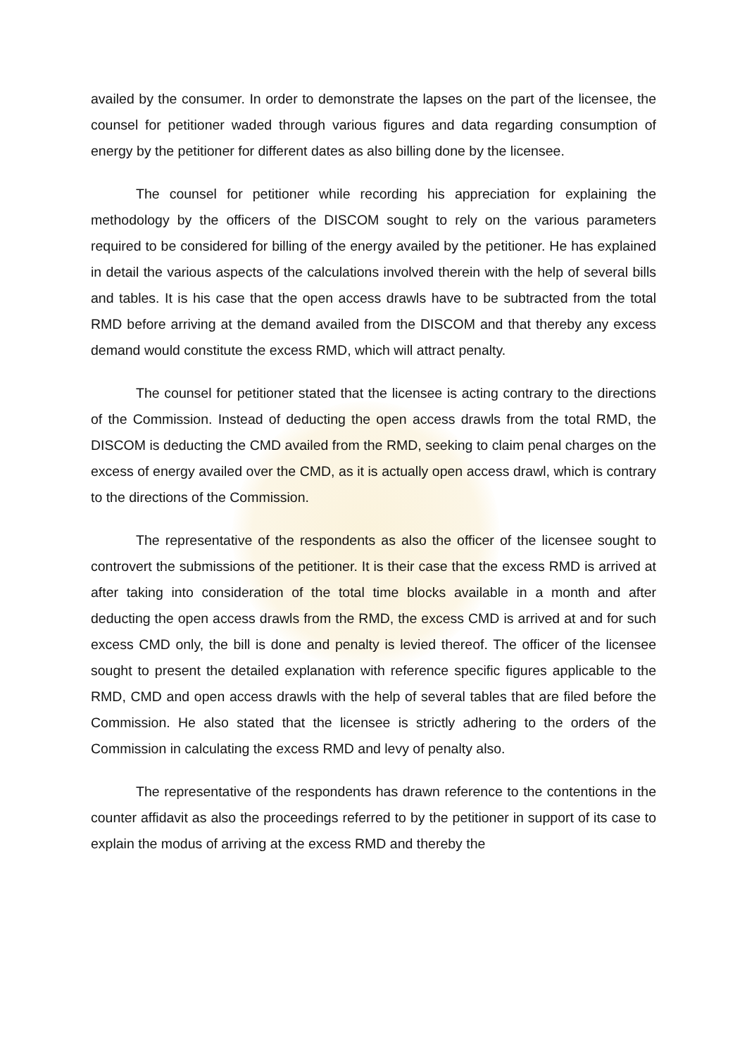availed by the consumer. In order to demonstrate the lapses on the part of the licensee, the counsel for petitioner waded through various figures and data regarding consumption of energy by the petitioner for different dates as also billing done by the licensee.
The counsel for petitioner while recording his appreciation for explaining the methodology by the officers of the DISCOM sought to rely on the various parameters required to be considered for billing of the energy availed by the petitioner. He has explained in detail the various aspects of the calculations involved therein with the help of several bills and tables. It is his case that the open access drawls have to be subtracted from the total RMD before arriving at the demand availed from the DISCOM and that thereby any excess demand would constitute the excess RMD, which will attract penalty.
The counsel for petitioner stated that the licensee is acting contrary to the directions of the Commission. Instead of deducting the open access drawls from the total RMD, the DISCOM is deducting the CMD availed from the RMD, seeking to claim penal charges on the excess of energy availed over the CMD, as it is actually open access drawl, which is contrary to the directions of the Commission.
The representative of the respondents as also the officer of the licensee sought to controvert the submissions of the petitioner. It is their case that the excess RMD is arrived at after taking into consideration of the total time blocks available in a month and after deducting the open access drawls from the RMD, the excess CMD is arrived at and for such excess CMD only, the bill is done and penalty is levied thereof. The officer of the licensee sought to present the detailed explanation with reference specific figures applicable to the RMD, CMD and open access drawls with the help of several tables that are filed before the Commission. He also stated that the licensee is strictly adhering to the orders of the Commission in calculating the excess RMD and levy of penalty also.
The representative of the respondents has drawn reference to the contentions in the counter affidavit as also the proceedings referred to by the petitioner in support of its case to explain the modus of arriving at the excess RMD and thereby the